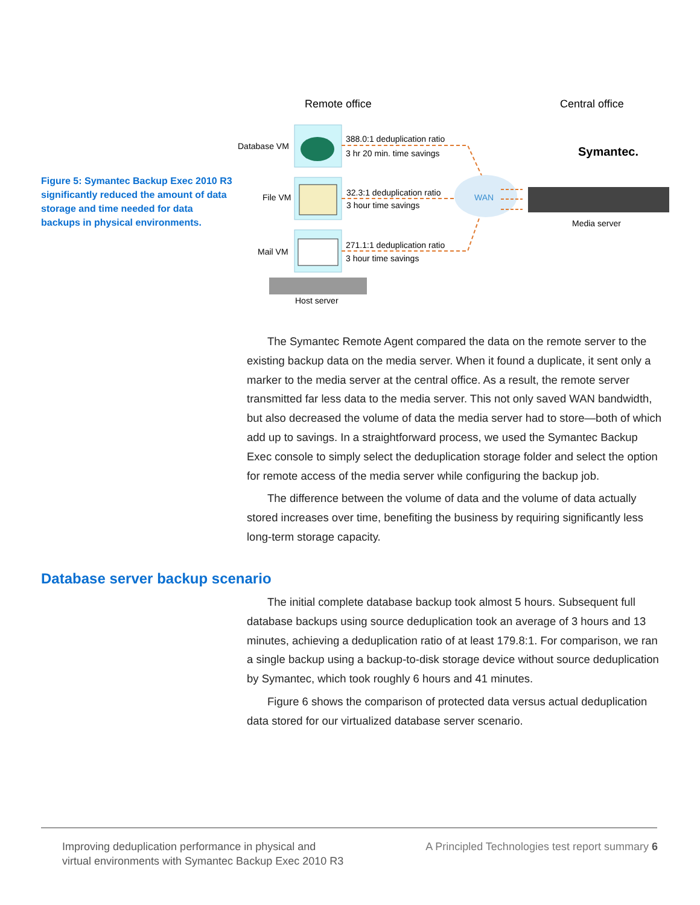Figure 5: Symantec Backup Exec 2010 R3 significantly reduced the amount of data storage and time needed for data backups in physical environments.
Remote office
Central office
Database VM
File VM
Mail VM
388.0:1 deduplication ratio
3 hr 20 min. time savings
32.3:1 deduplication ratio
3 hour time savings
271.1:1 deduplication ratio
3 hour time savings
WAN
Symantec.
Media server
Host server
The Symantec Remote Agent compared the data on the remote server to the existing backup data on the media server. When it found a duplicate, it sent only a marker to the media server at the central office. As a result, the remote server transmitted far less data to the media server. This not only saved WAN bandwidth, but also decreased the volume of data the media server had to store—both of which add up to savings. In a straightforward process, we used the Symantec Backup Exec console to simply select the deduplication storage folder and select the option for remote access of the media server while configuring the backup job.
The difference between the volume of data and the volume of data actually stored increases over time, benefiting the business by requiring significantly less long-term storage capacity.
Database server backup scenario
The initial complete database backup took almost 5 hours. Subsequent full database backups using source deduplication took an average of 3 hours and 13 minutes, achieving a deduplication ratio of at least 179.8:1. For comparison, we ran a single backup using a backup-to-disk storage device without source deduplication by Symantec, which took roughly 6 hours and 41 minutes.
Figure 6 shows the comparison of protected data versus actual deduplication data stored for our virtualized database server scenario.
Improving deduplication performance in physical and
virtual environments with Symantec Backup Exec 2010 R3
A Principled Technologies test report summary 6